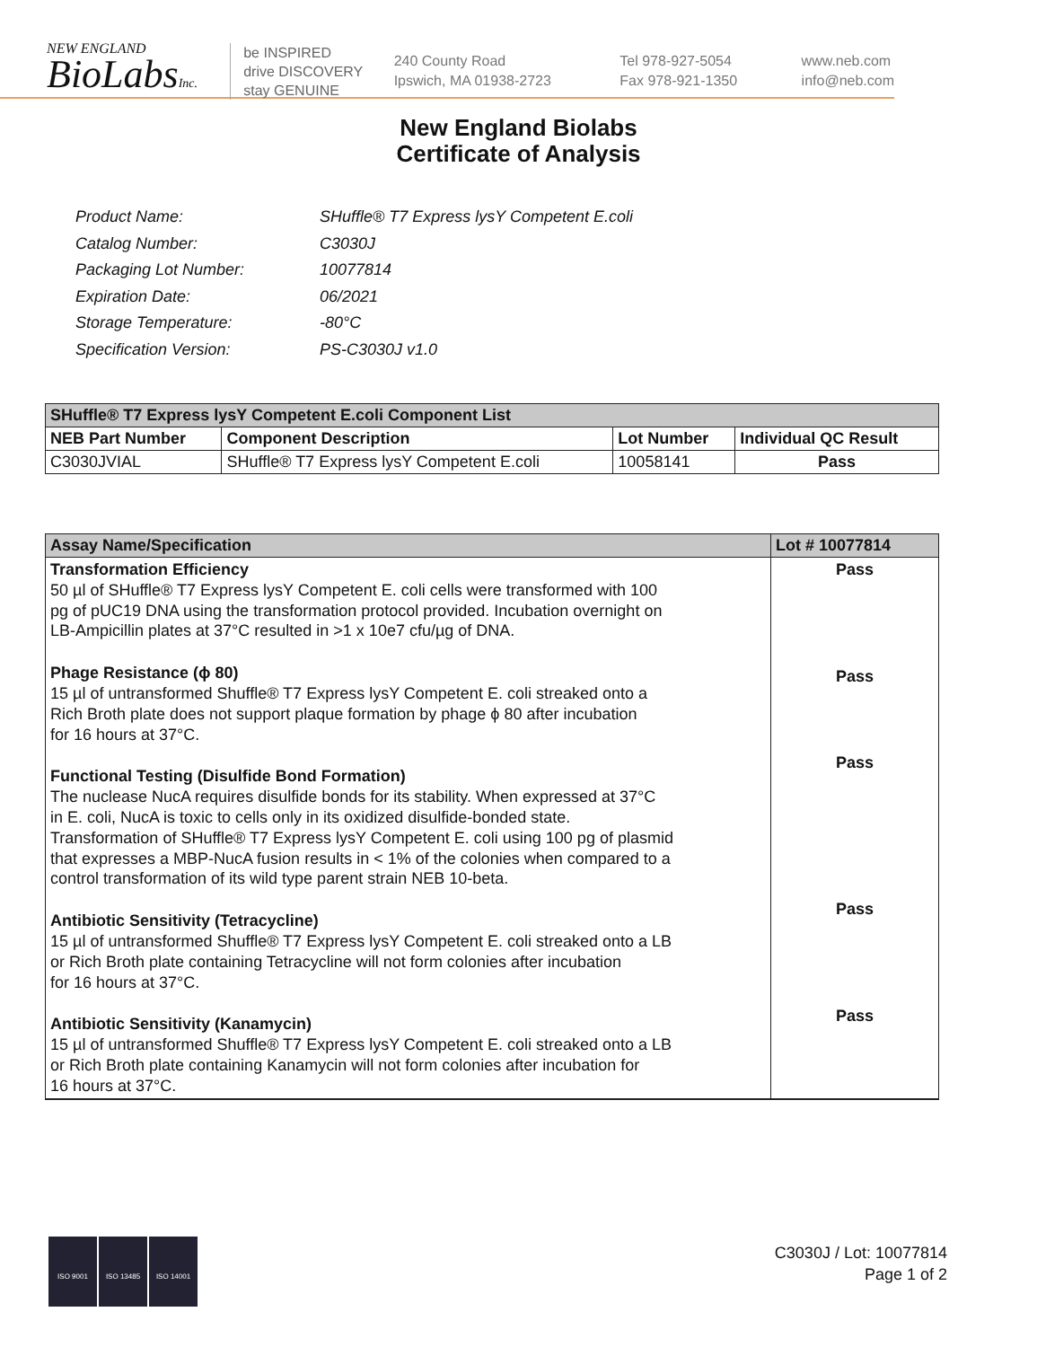NEW ENGLAND
BioLabsInc.
be INSPIRED
drive DISCOVERY
stay GENUINE
240 County Road
Ipswich, MA 01938-2723
Tel 978-927-5054
Fax 978-921-1350
www.neb.com
info@neb.com
New England Biolabs
Certificate of Analysis
| Product Name: | SHuffle® T7 Express lysY Competent E.coli |
| Catalog Number: | C3030J |
| Packaging Lot Number: | 10077814 |
| Expiration Date: | 06/2021 |
| Storage Temperature: | -80°C |
| Specification Version: | PS-C3030J v1.0 |
| SHuffle® T7 Express lysY Competent E.coli Component List | | | |
| NEB Part Number | Component Description | Lot Number | Individual QC Result |
| C3030JVIAL | SHuffle® T7 Express lysY Competent E.coli | 10058141 | Pass |
| Assay Name/Specification | Lot # 10077814 |
| --- | --- |
| Transformation Efficiency 50 µl of SHuffle® T7 Express lysY Competent E. coli cells were transformed with 100 pg of pUC19 DNA using the transformation protocol provided. Incubation overnight on LB-Ampicillin plates at 37°C resulted in >1 x 10e7 cfu/µg of DNA. Phage Resistance (ϕ 80) 15 µl of untransformed Shuffle® T7 Express lysY Competent E. coli streaked onto a Rich Broth plate does not support plaque formation by phage ϕ 80 after incubation for 16 hours at 37°C. Functional Testing (Disulfide Bond Formation) The nuclease NucA requires disulfide bonds for its stability. When expressed at 37°C in E. coli, NucA is toxic to cells only in its oxidized disulfide-bonded state. Transformation of SHuffle® T7 Express lysY Competent E. coli using 100 pg of plasmid that expresses a MBP-NucA fusion results in < 1% of the colonies when compared to a control transformation of its wild type parent strain NEB 10-beta. Antibiotic Sensitivity (Tetracycline) 15 µl of untransformed Shuffle® T7 Express lysY Competent E. coli streaked onto a LB or Rich Broth plate containing Tetracycline will not form colonies after incubation for 16 hours at 37°C. Antibiotic Sensitivity (Kanamycin) 15 µl of untransformed Shuffle® T7 Express lysY Competent E. coli streaked onto a LB or Rich Broth plate containing Kanamycin will not form colonies after incubation for 16 hours at 37°C. | Pass Pass Pass Pass Pass |
ISO 9001 ISO 13485 ISO 14001
C3030J / Lot: 10077814
Page 1 of 2